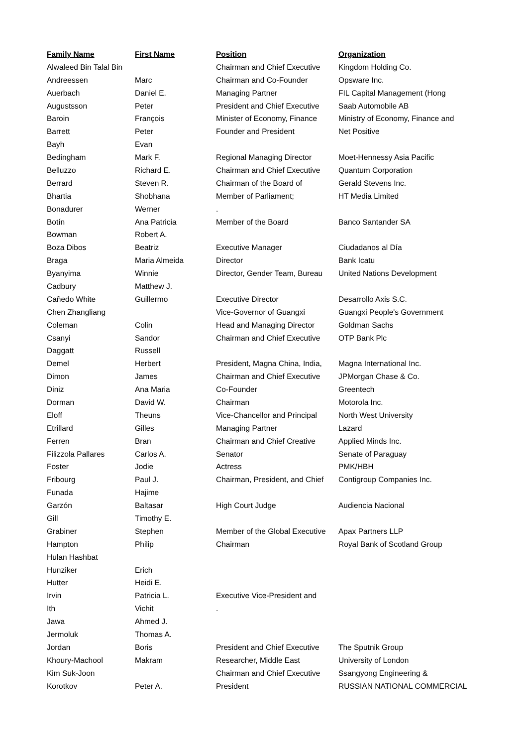| Family Name | First Name | Position | Organization |
| --- | --- | --- | --- |
| Alwaleed Bin Talal Bin | | Chairman and Chief Executive | Kingdom Holding Co. |
| Andreessen | Marc | Chairman and Co-Founder | Opsware Inc. |
| Auerbach | Daniel E. | Managing Partner | FIL Capital Management (Hong |
| Augustsson | Peter | President and Chief Executive | Saab Automobile AB |
| Baroin | François | Minister of Economy, Finance | Ministry of Economy, Finance and |
| Barrett | Peter | Founder and President | Net Positive |
| Bayh | Evan | | |
| Bedingham | Mark F. | Regional Managing Director | Moet-Hennessy Asia Pacific |
| Belluzzo | Richard E. | Chairman and Chief Executive | Quantum Corporation |
| Berrard | Steven R. | Chairman of the Board of | Gerald Stevens Inc. |
| Bhartia | Shobhana | Member of Parliament; | HT Media Limited |
| Bonadurer | Werner | . | |
| Botín | Ana Patricia | Member of the Board | Banco Santander SA |
| Bowman | Robert A. | | |
| Boza Dibos | Beatriz | Executive Manager | Ciudadanos al Día |
| Braga | Maria Almeida | Director | Bank Icatu |
| Byanyima | Winnie | Director, Gender Team, Bureau | United Nations Development |
| Cadbury | Matthew J. | | |
| Cañedo White | Guillermo | Executive Director | Desarrollo Axis S.C. |
| Chen Zhangliang | | Vice-Governor of Guangxi | Guangxi People's Government |
| Coleman | Colin | Head and Managing Director | Goldman Sachs |
| Csanyi | Sandor | Chairman and Chief Executive | OTP Bank Plc |
| Daggatt | Russell | | |
| Demel | Herbert | President, Magna China, India, | Magna International Inc. |
| Dimon | James | Chairman and Chief Executive | JPMorgan Chase & Co. |
| Diniz | Ana Maria | Co-Founder | Greentech |
| Dorman | David W. | Chairman | Motorola Inc. |
| Eloff | Theuns | Vice-Chancellor and Principal | North West University |
| Etrillard | Gilles | Managing Partner | Lazard |
| Ferren | Bran | Chairman and Chief Creative | Applied Minds Inc. |
| Filizzola Pallares | Carlos A. | Senator | Senate of Paraguay |
| Foster | Jodie | Actress | PMK/HBH |
| Fribourg | Paul J. | Chairman, President, and Chief | Contigroup Companies Inc. |
| Funada | Hajime | | |
| Garzón | Baltasar | High Court Judge | Audiencia Nacional |
| Gill | Timothy E. | | |
| Grabiner | Stephen | Member of the Global Executive | Apax Partners LLP |
| Hampton | Philip | Chairman | Royal Bank of Scotland Group |
| Hulan Hashbat | | | |
| Hunziker | Erich | | |
| Hutter | Heidi E. | | |
| Irvin | Patricia L. | Executive Vice-President and | |
| Ith | Vichit | . | |
| Jawa | Ahmed J. | | |
| Jermoluk | Thomas A. | | |
| Jordan | Boris | President and Chief Executive | The Sputnik Group |
| Khoury-Machool | Makram | Researcher, Middle East | University of London |
| Kim Suk-Joon | | Chairman and Chief Executive | Ssangyong Engineering & |
| Korotkov | Peter A. | President | RUSSIAN NATIONAL COMMERCIAL |